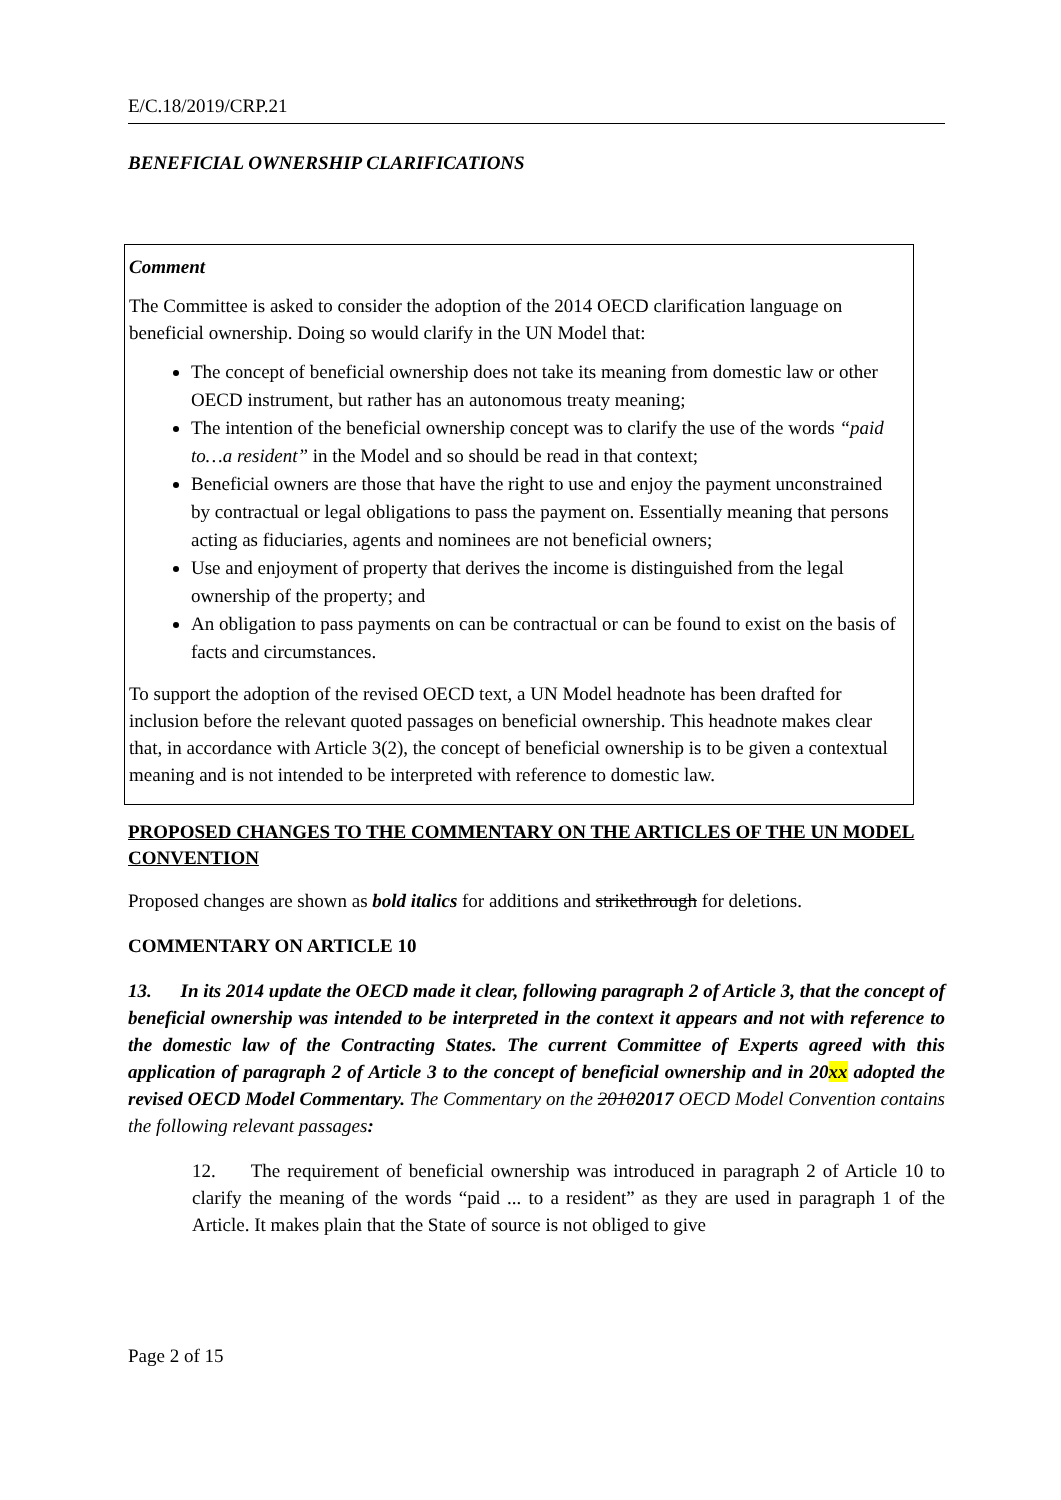E/C.18/2019/CRP.21
BENEFICIAL OWNERSHIP CLARIFICATIONS
Comment
The Committee is asked to consider the adoption of the 2014 OECD clarification language on beneficial ownership. Doing so would clarify in the UN Model that:
The concept of beneficial ownership does not take its meaning from domestic law or other OECD instrument, but rather has an autonomous treaty meaning;
The intention of the beneficial ownership concept was to clarify the use of the words “paid to…a resident” in the Model and so should be read in that context;
Beneficial owners are those that have the right to use and enjoy the payment unconstrained by contractual or legal obligations to pass the payment on. Essentially meaning that persons acting as fiduciaries, agents and nominees are not beneficial owners;
Use and enjoyment of property that derives the income is distinguished from the legal ownership of the property; and
An obligation to pass payments on can be contractual or can be found to exist on the basis of facts and circumstances.
To support the adoption of the revised OECD text, a UN Model headnote has been drafted for inclusion before the relevant quoted passages on beneficial ownership. This headnote makes clear that, in accordance with Article 3(2), the concept of beneficial ownership is to be given a contextual meaning and is not intended to be interpreted with reference to domestic law.
PROPOSED CHANGES TO THE COMMENTARY ON THE ARTICLES OF THE UN MODEL CONVENTION
Proposed changes are shown as bold italics for additions and strikethrough for deletions.
COMMENTARY ON ARTICLE 10
13. In its 2014 update the OECD made it clear, following paragraph 2 of Article 3, that the concept of beneficial ownership was intended to be interpreted in the context it appears and not with reference to the domestic law of the Contracting States. The current Committee of Experts agreed with this application of paragraph 2 of Article 3 to the concept of beneficial ownership and in 20xx adopted the revised OECD Model Commentary. The Commentary on the 20102017 OECD Model Convention contains the following relevant passages:
12. The requirement of beneficial ownership was introduced in paragraph 2 of Article 10 to clarify the meaning of the words “paid ... to a resident” as they are used in paragraph 1 of the Article. It makes plain that the State of source is not obliged to give
Page 2 of 15